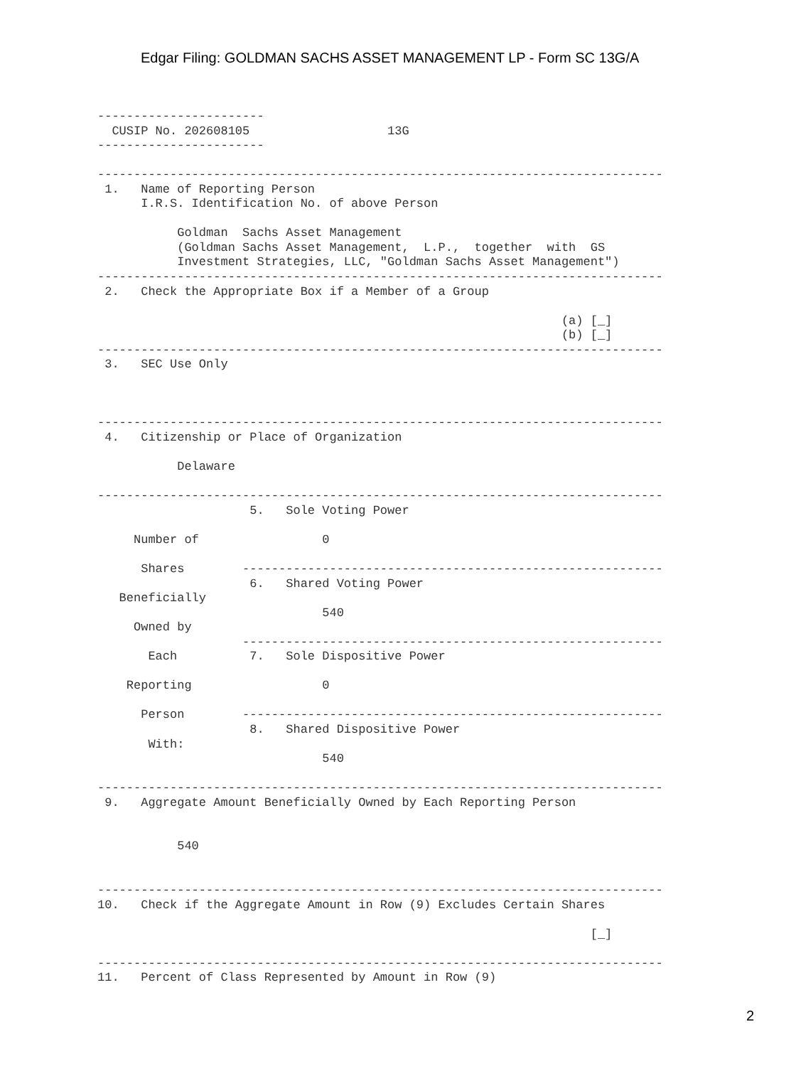Edgar Filing: GOLDMAN SACHS ASSET MANAGEMENT LP - Form SC 13G/A
-----------------------
  CUSIP No. 202608105                   13G
-----------------------

------------------------------------------------------------------------------
 1.   Name of Reporting Person
      I.R.S. Identification No. of above Person

           Goldman  Sachs Asset Management
           (Goldman Sachs Asset Management,  L.P.,  together  with  GS
           Investment Strategies, LLC, "Goldman Sachs Asset Management")
------------------------------------------------------------------------------
 2.   Check the Appropriate Box if a Member of a Group

                                                                (a) [_]
                                                                (b) [_]
------------------------------------------------------------------------------
 3.   SEC Use Only



------------------------------------------------------------------------------
 4.   Citizenship or Place of Organization

           Delaware

------------------------------------------------------------------------------
                     5.   Sole Voting Power

     Number of                 0

      Shares        ----------------------------------------------------------
                     6.   Shared Voting Power
   Beneficially
                               540
     Owned by
                    ----------------------------------------------------------
       Each          7.   Sole Dispositive Power

    Reporting                  0

      Person        ----------------------------------------------------------
                     8.   Shared Dispositive Power
       With:
                               540

------------------------------------------------------------------------------
 9.   Aggregate Amount Beneficially Owned by Each Reporting Person


           540


------------------------------------------------------------------------------
10.   Check if the Aggregate Amount in Row (9) Excludes Certain Shares

                                                                    [_]

------------------------------------------------------------------------------
11.   Percent of Class Represented by Amount in Row (9)
2